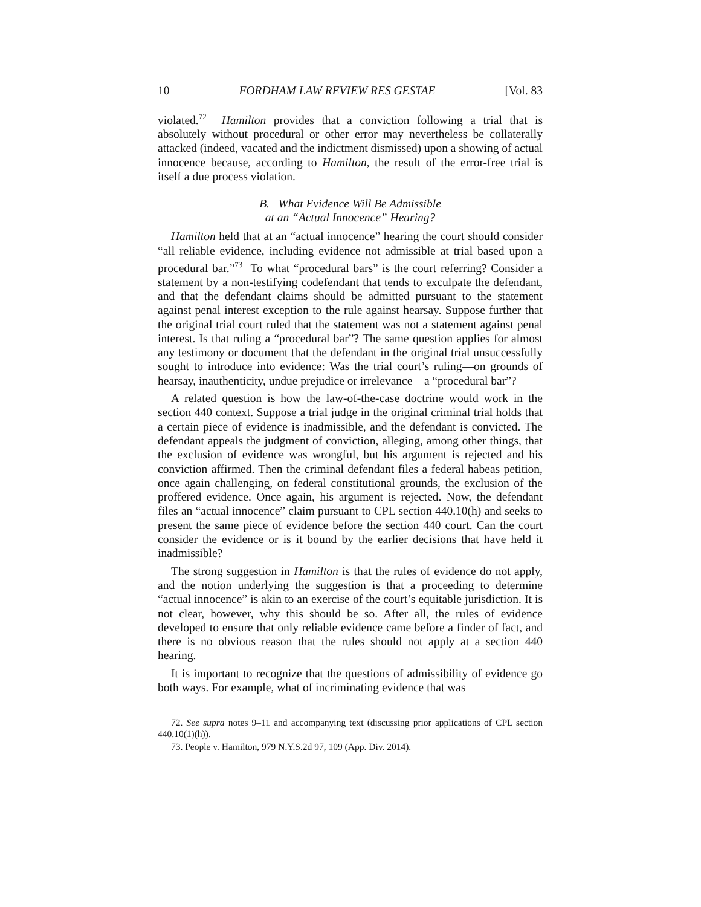10 FORDHAM LAW REVIEW RES GESTAE [Vol. 83
violated.<sup>72</sup> Hamilton provides that a conviction following a trial that is absolutely without procedural or other error may nevertheless be collaterally attacked (indeed, vacated and the indictment dismissed) upon a showing of actual innocence because, according to Hamilton, the result of the error-free trial is itself a due process violation.
B. What Evidence Will Be Admissible
at an “Actual Innocence” Hearing?
Hamilton held that at an “actual innocence” hearing the court should consider “all reliable evidence, including evidence not admissible at trial based upon a procedural bar.”<sup>73</sup> To what “procedural bars” is the court referring? Consider a statement by a non-testifying codefendant that tends to exculpate the defendant, and that the defendant claims should be admitted pursuant to the statement against penal interest exception to the rule against hearsay. Suppose further that the original trial court ruled that the statement was not a statement against penal interest. Is that ruling a “procedural bar”? The same question applies for almost any testimony or document that the defendant in the original trial unsuccessfully sought to introduce into evidence: Was the trial court’s ruling—on grounds of hearsay, inauthenticity, undue prejudice or irrelevance—a “procedural bar”?
A related question is how the law-of-the-case doctrine would work in the section 440 context. Suppose a trial judge in the original criminal trial holds that a certain piece of evidence is inadmissible, and the defendant is convicted. The defendant appeals the judgment of conviction, alleging, among other things, that the exclusion of evidence was wrongful, but his argument is rejected and his conviction affirmed. Then the criminal defendant files a federal habeas petition, once again challenging, on federal constitutional grounds, the exclusion of the proffered evidence. Once again, his argument is rejected. Now, the defendant files an “actual innocence” claim pursuant to CPL section 440.10(h) and seeks to present the same piece of evidence before the section 440 court. Can the court consider the evidence or is it bound by the earlier decisions that have held it inadmissible?
The strong suggestion in Hamilton is that the rules of evidence do not apply, and the notion underlying the suggestion is that a proceeding to determine “actual innocence” is akin to an exercise of the court’s equitable jurisdiction. It is not clear, however, why this should be so. After all, the rules of evidence developed to ensure that only reliable evidence came before a finder of fact, and there is no obvious reason that the rules should not apply at a section 440 hearing.
It is important to recognize that the questions of admissibility of evidence go both ways. For example, what of incriminating evidence that was
72. See supra notes 9–11 and accompanying text (discussing prior applications of CPL section 440.10(1)(h)).
73. People v. Hamilton, 979 N.Y.S.2d 97, 109 (App. Div. 2014).